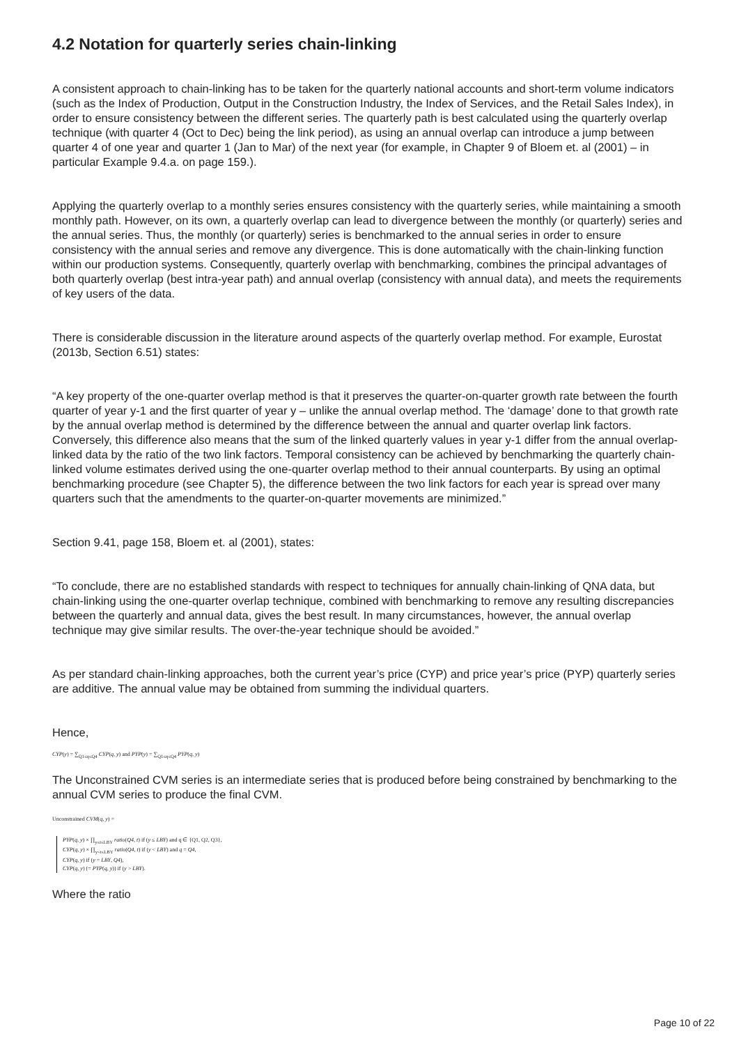4.2 Notation for quarterly series chain-linking
A consistent approach to chain-linking has to be taken for the quarterly national accounts and short-term volume indicators (such as the Index of Production, Output in the Construction Industry, the Index of Services, and the Retail Sales Index), in order to ensure consistency between the different series. The quarterly path is best calculated using the quarterly overlap technique (with quarter 4 (Oct to Dec) being the link period), as using an annual overlap can introduce a jump between quarter 4 of one year and quarter 1 (Jan to Mar) of the next year (for example, in Chapter 9 of Bloem et. al (2001) – in particular Example 9.4.a. on page 159.).
Applying the quarterly overlap to a monthly series ensures consistency with the quarterly series, while maintaining a smooth monthly path. However, on its own, a quarterly overlap can lead to divergence between the monthly (or quarterly) series and the annual series. Thus, the monthly (or quarterly) series is benchmarked to the annual series in order to ensure consistency with the annual series and remove any divergence. This is done automatically with the chain-linking function within our production systems. Consequently, quarterly overlap with benchmarking, combines the principal advantages of both quarterly overlap (best intra-year path) and annual overlap (consistency with annual data), and meets the requirements of key users of the data.
There is considerable discussion in the literature around aspects of the quarterly overlap method. For example, Eurostat (2013b, Section 6.51) states:
“A key property of the one-quarter overlap method is that it preserves the quarter-on-quarter growth rate between the fourth quarter of year y-1 and the first quarter of year y – unlike the annual overlap method. The ‘damage’ done to that growth rate by the annual overlap method is determined by the difference between the annual and quarter overlap link factors. Conversely, this difference also means that the sum of the linked quarterly values in year y-1 differ from the annual overlap-linked data by the ratio of the two link factors. Temporal consistency can be achieved by benchmarking the quarterly chain-linked volume estimates derived using the one-quarter overlap method to their annual counterparts. By using an optimal benchmarking procedure (see Chapter 5), the difference between the two link factors for each year is spread over many quarters such that the amendments to the quarter-on-quarter movements are minimized.”
Section 9.41, page 158, Bloem et. al (2001), states:
“To conclude, there are no established standards with respect to techniques for annually chain-linking of QNA data, but chain-linking using the one-quarter overlap technique, combined with benchmarking to remove any resulting discrepancies between the quarterly and annual data, gives the best result. In many circumstances, however, the annual overlap technique may give similar results. The over-the-year technique should be avoided.”
As per standard chain-linking approaches, both the current year’s price (CYP) and price year’s price (PYP) quarterly series are additive. The annual value may be obtained from summing the individual quarters.
Hence,
CYP(y) = ∑<sub>Q1≤q≤Q4</sub> CYP(q, y) and PYP(y) = ∑<sub>Q1≤q≤Q4</sub> PYP(q, y)
The Unconstrained CVM series is an intermediate series that is produced before being constrained by benchmarking to the annual CVM series to produce the final CVM.
Unconstrained CVM(q, y) =
PYP(q, y) × ∏<sub>y≤t≤LBY</sub> ratio(Q4, t) if (y ≤ LBY) and q ∈ {Q1, Q2, Q3},
CYP(q, y) × ∏<sub>y<t≤LBY</sub> ratio(Q4, t) if (y < LBY) and q = Q4,
CYP(q, y) if (y = LBY, Q4),
CYP(q, y) (= PYP(q, y)) if (y > LBY).
Where the ratio
Page 10 of 22